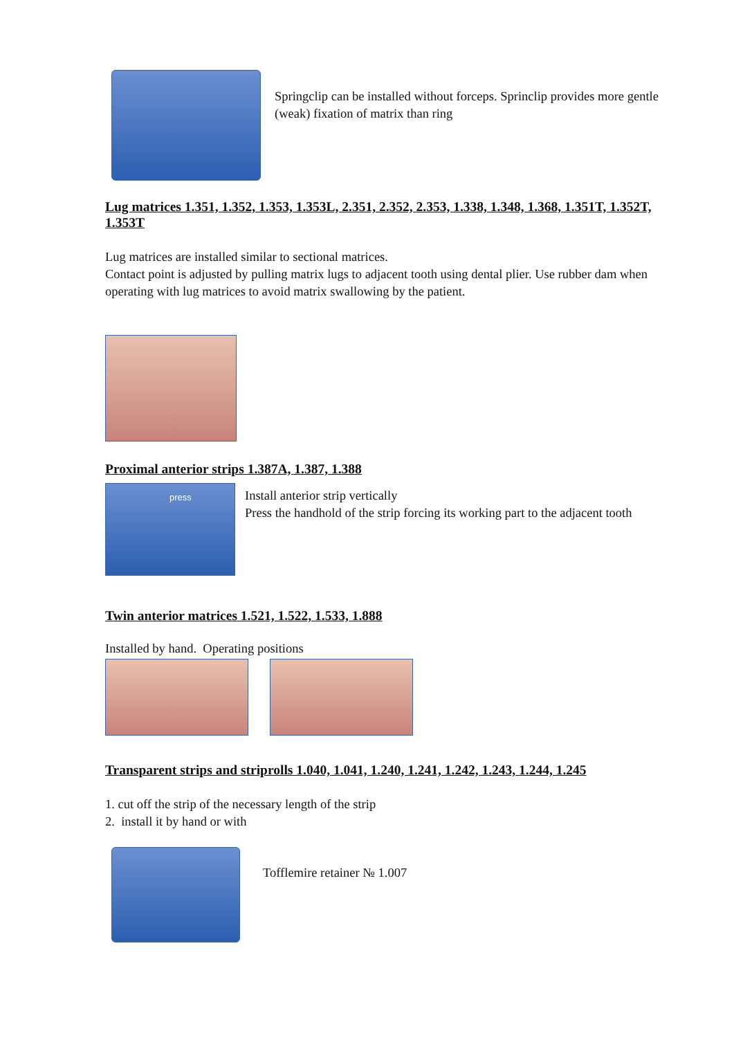Springclip can be installed without forceps. Sprinclip provides more gentle (weak) fixation of matrix than ring
Lug matrices 1.351, 1.352, 1.353, 1.353L, 2.351, 2.352, 2.353, 1.338, 1.348, 1.368, 1.351T, 1.352T, 1.353T
Lug matrices are installed similar to sectional matrices.
Contact point is adjusted by pulling matrix lugs to adjacent tooth using dental plier. Use rubber dam when operating with lug matrices to avoid matrix swallowing by the patient.
Proximal anterior strips 1.387A, 1.387, 1.388
press
Install anterior strip vertically
Press the handhold of the strip forcing its working part to the adjacent tooth
Twin anterior matrices 1.521, 1.522, 1.533, 1.888
Installed by hand. Operating positions
Transparent strips and striprolls 1.040, 1.041, 1.240, 1.241, 1.242, 1.243, 1.244, 1.245
1. cut off the strip of the necessary length of the strip
2. install it by hand or with
Tofflemire retainer № 1.007